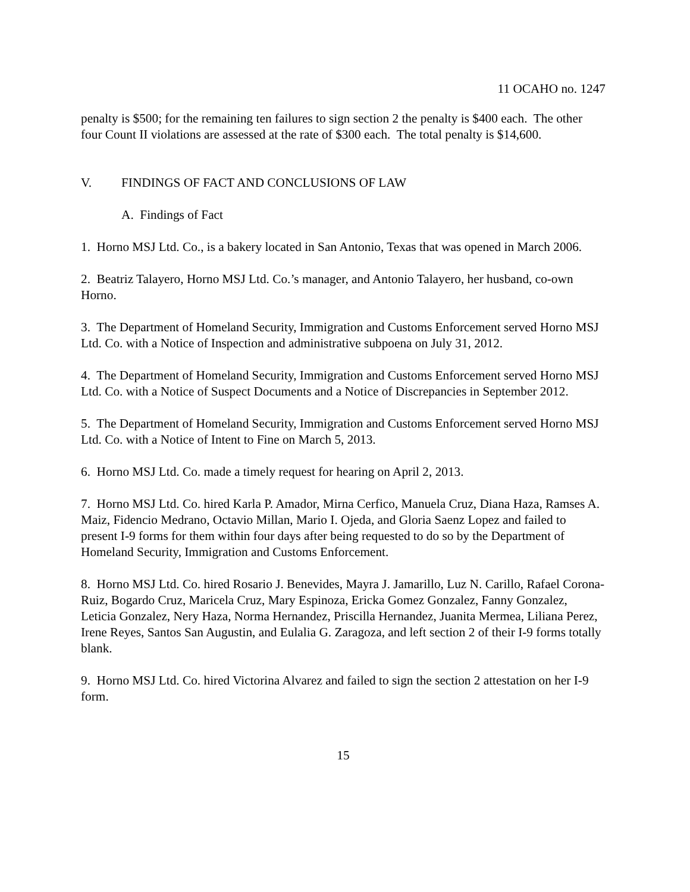11 OCAHO no. 1247
penalty is $500; for the remaining ten failures to sign section 2 the penalty is $400 each. The other four Count II violations are assessed at the rate of $300 each. The total penalty is $14,600.
V. FINDINGS OF FACT AND CONCLUSIONS OF LAW
A. Findings of Fact
1. Horno MSJ Ltd. Co., is a bakery located in San Antonio, Texas that was opened in March 2006.
2. Beatriz Talayero, Horno MSJ Ltd. Co.’s manager, and Antonio Talayero, her husband, co-own Horno.
3. The Department of Homeland Security, Immigration and Customs Enforcement served Horno MSJ Ltd. Co. with a Notice of Inspection and administrative subpoena on July 31, 2012.
4. The Department of Homeland Security, Immigration and Customs Enforcement served Horno MSJ Ltd. Co. with a Notice of Suspect Documents and a Notice of Discrepancies in September 2012.
5. The Department of Homeland Security, Immigration and Customs Enforcement served Horno MSJ Ltd. Co. with a Notice of Intent to Fine on March 5, 2013.
6. Horno MSJ Ltd. Co. made a timely request for hearing on April 2, 2013.
7. Horno MSJ Ltd. Co. hired Karla P. Amador, Mirna Cerfico, Manuela Cruz, Diana Haza, Ramses A. Maiz, Fidencio Medrano, Octavio Millan, Mario I. Ojeda, and Gloria Saenz Lopez and failed to present I-9 forms for them within four days after being requested to do so by the Department of Homeland Security, Immigration and Customs Enforcement.
8. Horno MSJ Ltd. Co. hired Rosario J. Benevides, Mayra J. Jamarillo, Luz N. Carillo, Rafael Corona-Ruiz, Bogardo Cruz, Maricela Cruz, Mary Espinoza, Ericka Gomez Gonzalez, Fanny Gonzalez, Leticia Gonzalez, Nery Haza, Norma Hernandez, Priscilla Hernandez, Juanita Mermea, Liliana Perez, Irene Reyes, Santos San Augustin, and Eulalia G. Zaragoza, and left section 2 of their I-9 forms totally blank.
9. Horno MSJ Ltd. Co. hired Victorina Alvarez and failed to sign the section 2 attestation on her I-9 form.
15